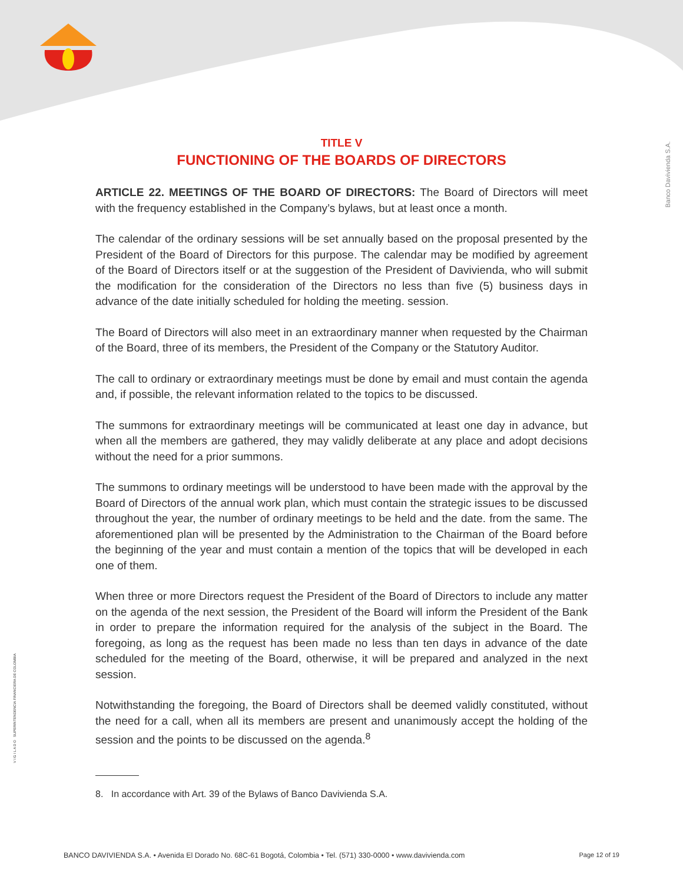Banco Davivienda S.A.
V I G I L A D O SUPERINTENDENCIA FINANCIERA DE COLOMBIA
TITLE V
FUNCTIONING OF THE BOARDS OF DIRECTORS
ARTICLE 22. MEETINGS OF THE BOARD OF DIRECTORS: The Board of Directors will meet with the frequency established in the Company’s bylaws, but at least once a month.
The calendar of the ordinary sessions will be set annually based on the proposal presented by the President of the Board of Directors for this purpose. The calendar may be modified by agreement of the Board of Directors itself or at the suggestion of the President of Davivienda, who will submit the modification for the consideration of the Directors no less than five (5) business days in advance of the date initially scheduled for holding the meeting. session.
The Board of Directors will also meet in an extraordinary manner when requested by the Chairman of the Board, three of its members, the President of the Company or the Statutory Auditor.
The call to ordinary or extraordinary meetings must be done by email and must contain the agenda and, if possible, the relevant information related to the topics to be discussed.
The summons for extraordinary meetings will be communicated at least one day in advance, but when all the members are gathered, they may validly deliberate at any place and adopt decisions without the need for a prior summons.
The summons to ordinary meetings will be understood to have been made with the approval by the Board of Directors of the annual work plan, which must contain the strategic issues to be discussed throughout the year, the number of ordinary meetings to be held and the date. from the same. The aforementioned plan will be presented by the Administration to the Chairman of the Board before the beginning of the year and must contain a mention of the topics that will be developed in each one of them.
When three or more Directors request the President of the Board of Directors to include any matter on the agenda of the next session, the President of the Board will inform the President of the Bank in order to prepare the information required for the analysis of the subject in the Board. The foregoing, as long as the request has been made no less than ten days in advance of the date scheduled for the meeting of the Board, otherwise, it will be prepared and analyzed in the next session.
Notwithstanding the foregoing, the Board of Directors shall be deemed validly constituted, without the need for a call, when all its members are present and unanimously accept the holding of the session and the points to be discussed on the agenda.<sup>8</sup>
8. In accordance with Art. 39 of the Bylaws of Banco Davivienda S.A.
BANCO DAVIVIENDA S.A. • Avenida El Dorado No. 68C-61 Bogotá, Colombia • Tel. (571) 330-0000 • www.davivienda.com Page 12 of 19